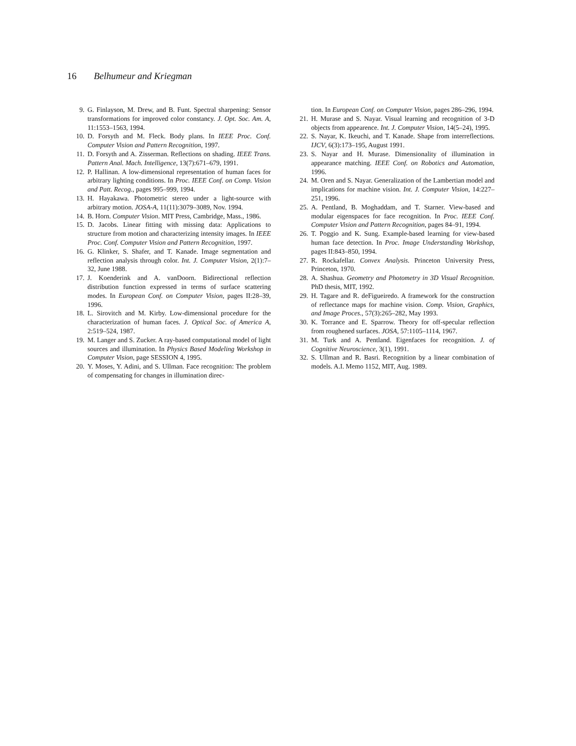16 Belhumeur and Kriegman
9. G. Finlayson, M. Drew, and B. Funt. Spectral sharpening: Sensor transformations for improved color constancy. J. Opt. Soc. Am. A, 11:1553–1563, 1994.
10. D. Forsyth and M. Fleck. Body plans. In IEEE Proc. Conf. Computer Vision and Pattern Recognition, 1997.
11. D. Forsyth and A. Zisserman. Reflections on shading. IEEE Trans. Pattern Anal. Mach. Intelligence, 13(7):671–679, 1991.
12. P. Hallinan. A low-dimensional representation of human faces for arbitrary lighting conditions. In Proc. IEEE Conf. on Comp. Vision and Patt. Recog., pages 995–999, 1994.
13. H. Hayakawa. Photometric stereo under a light-source with arbitrary motion. JOSA-A, 11(11):3079–3089, Nov. 1994.
14. B. Horn. Computer Vision. MIT Press, Cambridge, Mass., 1986.
15. D. Jacobs. Linear fitting with missing data: Applications to structure from motion and characterizing intensity images. In IEEE Proc. Conf. Computer Vision and Pattern Recognition, 1997.
16. G. Klinker, S. Shafer, and T. Kanade. Image segmentation and reflection analysis through color. Int. J. Computer Vision, 2(1):7–32, June 1988.
17. J. Koenderink and A. vanDoorn. Bidirectional reflection distribution function expressed in terms of surface scattering modes. In European Conf. on Computer Vision, pages II:28–39, 1996.
18. L. Sirovitch and M. Kirby. Low-dimensional procedure for the characterization of human faces. J. Optical Soc. of America A, 2:519–524, 1987.
19. M. Langer and S. Zucker. A ray-based computational model of light sources and illumination. In Physics Based Modeling Workshop in Computer Vision, page SESSION 4, 1995.
20. Y. Moses, Y. Adini, and S. Ullman. Face recognition: The problem of compensating for changes in illumination direc-
tion. In European Conf. on Computer Vision, pages 286–296, 1994.
21. H. Murase and S. Nayar. Visual learning and recognition of 3-D objects from appearence. Int. J. Computer Vision, 14(5–24), 1995.
22. S. Nayar, K. Ikeuchi, and T. Kanade. Shape from interreflections. IJCV, 6(3):173–195, August 1991.
23. S. Nayar and H. Murase. Dimensionality of illumination in appearance matching. IEEE Conf. on Robotics and Automation, 1996.
24. M. Oren and S. Nayar. Generalization of the Lambertian model and implications for machine vision. Int. J. Computer Vision, 14:227–251, 1996.
25. A. Pentland, B. Moghaddam, and T. Starner. View-based and modular eigenspaces for face recognition. In Proc. IEEE Conf. Computer Vision and Pattern Recognition, pages 84–91, 1994.
26. T. Poggio and K. Sung. Example-based learning for view-based human face detection. In Proc. Image Understanding Workshop, pages II:843–850, 1994.
27. R. Rockafellar. Convex Analysis. Princeton University Press, Princeton, 1970.
28. A. Shashua. Geometry and Photometry in 3D Visual Recognition. PhD thesis, MIT, 1992.
29. H. Tagare and R. deFigueiredo. A framework for the construction of reflectance maps for machine vision. Comp. Vision, Graphics, and Image Proces., 57(3):265–282, May 1993.
30. K. Torrance and E. Sparrow. Theory for off-specular reflection from roughened surfaces. JOSA, 57:1105–1114, 1967.
31. M. Turk and A. Pentland. Eigenfaces for recognition. J. of Cognitive Neuroscience, 3(1), 1991.
32. S. Ullman and R. Basri. Recognition by a linear combination of models. A.I. Memo 1152, MIT, Aug. 1989.